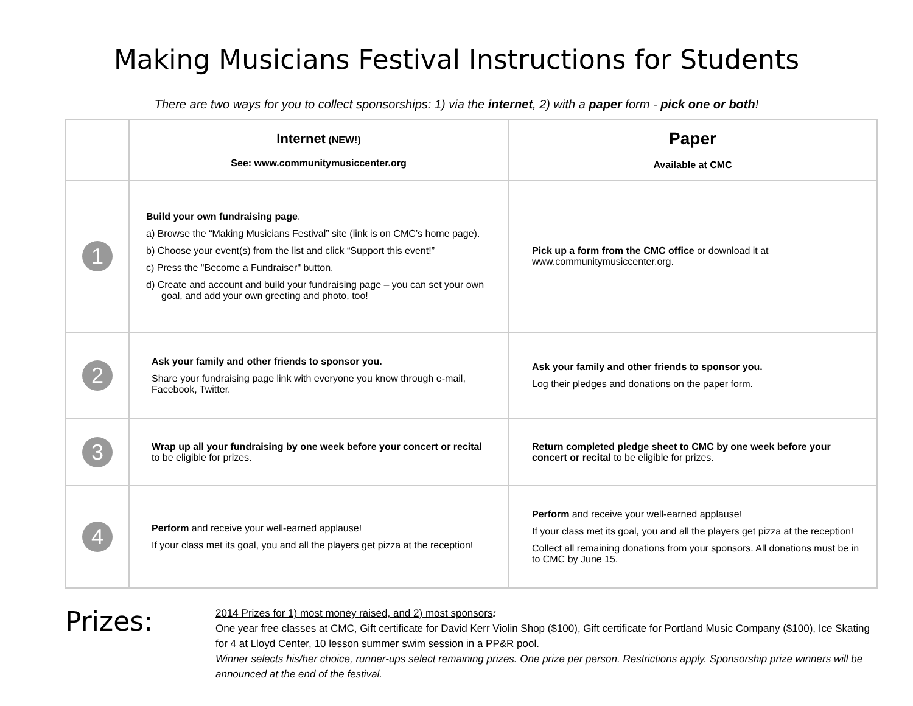Making Musicians Festival Instructions for Students
There are two ways for you to collect sponsorships: 1) via the internet, 2) with a paper form - pick one or both!
| | Internet (NEW!) See: www.communitymusiccenter.org | Paper Available at CMC |
| --- | --- | --- |
| 1 | Build your own fundraising page . a) Browse the “Making Musicians Festival” site (link is on CMC’s home page). b) Choose your event(s) from the list and click “Support this event!” c) Press the "Become a Fundraiser" button. d) Create and account and build your fundraising page – you can set your own goal, and add your own greeting and photo, too! | Pick up a form from the CMC office or download it at www.communitymusiccenter.org. |
| 2 | Ask your family and other friends to sponsor you. Share your fundraising page link with everyone you know through e-mail, Facebook, Twitter. | Ask your family and other friends to sponsor you. Log their pledges and donations on the paper form. |
| 3 | Wrap up all your fundraising by one week before your concert or recital to be eligible for prizes. | Return completed pledge sheet to CMC by one week before your concert or recital to be eligible for prizes. |
| 4 | Perform and receive your well-earned applause! If your class met its goal, you and all the players get pizza at the reception! | Perform and receive your well-earned applause! If your class met its goal, you and all the players get pizza at the reception! Collect all remaining donations from your sponsors. All donations must be in to CMC by June 15. |
Prizes:
2014 Prizes for 1) most money raised, and 2) most sponsors:
One year free classes at CMC, Gift certificate for David Kerr Violin Shop ($100), Gift certificate for Portland Music Company ($100), Ice Skating for 4 at Lloyd Center, 10 lesson summer swim session in a PP&R pool.
Winner selects his/her choice, runner-ups select remaining prizes. One prize per person. Restrictions apply. Sponsorship prize winners will be announced at the end of the festival.